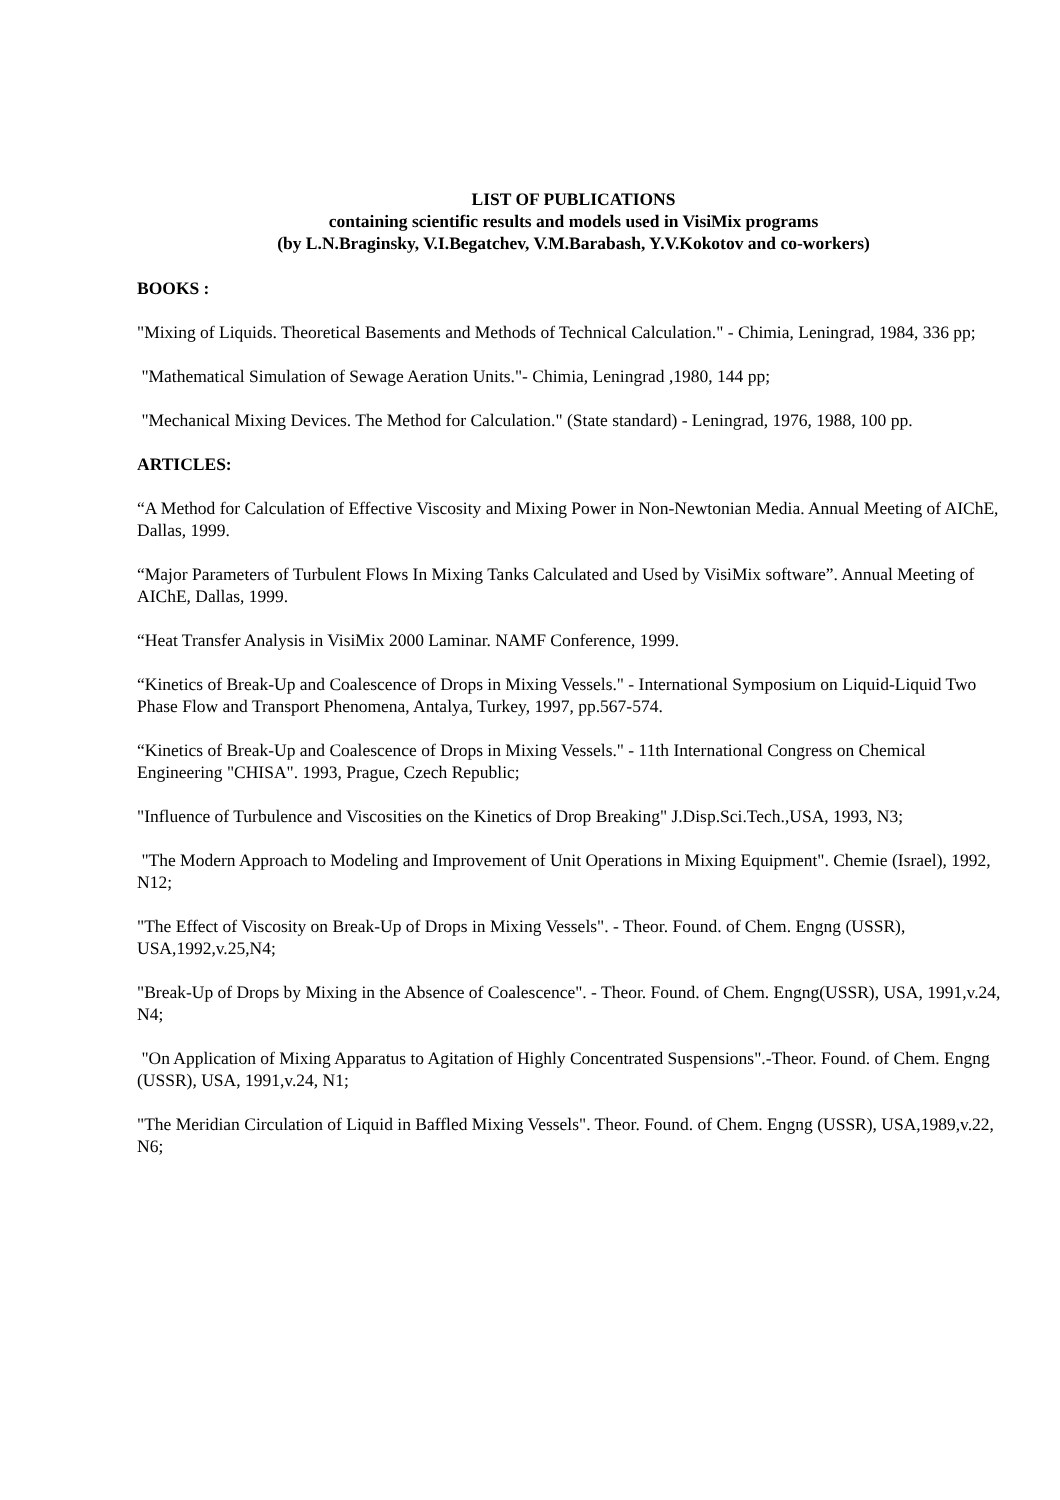LIST OF PUBLICATIONS
containing scientific results and models used in VisiMix programs
(by L.N.Braginsky, V.I.Begatchev, V.M.Barabash, Y.V.Kokotov and co-workers)
BOOKS :
"Mixing of Liquids. Theoretical Basements and Methods of Technical Calculation." - Chimia, Leningrad, 1984, 336 pp;
"Mathematical Simulation of Sewage Aeration Units."- Chimia, Leningrad ,1980, 144 pp;
"Mechanical Mixing Devices. The Method for Calculation." (State standard) - Leningrad, 1976, 1988, 100 pp.
ARTICLES:
“A Method for Calculation of Effective Viscosity and Mixing Power in Non-Newtonian Media. Annual Meeting of AIChE, Dallas, 1999.
“Major Parameters of Turbulent Flows In Mixing Tanks Calculated and Used by VisiMix software”. Annual Meeting of AIChE, Dallas, 1999.
“Heat Transfer Analysis in VisiMix 2000 Laminar. NAMF Conference, 1999.
“Kinetics of Break-Up and Coalescence of Drops in Mixing Vessels." - International Symposium on Liquid-Liquid Two Phase Flow and Transport Phenomena, Antalya, Turkey, 1997, pp.567-574.
“Kinetics of Break-Up and Coalescence of Drops in Mixing Vessels." - 11th International Congress on Chemical Engineering "CHISA". 1993, Prague, Czech Republic;
"Influence of Turbulence and Viscosities on the Kinetics of Drop Breaking" J.Disp.Sci.Tech.,USA, 1993, N3;
"The Modern Approach to Modeling and Improvement of Unit Operations in Mixing Equipment". Chemie (Israel), 1992, N12;
"The Effect of Viscosity on Break-Up of Drops in Mixing Vessels". - Theor. Found. of Chem. Engng (USSR), USA,1992,v.25,N4;
"Break-Up of Drops by Mixing in the Absence of Coalescence". - Theor. Found. of Chem. Engng(USSR), USA, 1991,v.24, N4;
"On Application of Mixing Apparatus to Agitation of Highly Concentrated Suspensions".-Theor. Found. of Chem. Engng (USSR), USA, 1991,v.24, N1;
"The Meridian Circulation of Liquid in Baffled Mixing Vessels". Theor. Found. of Chem. Engng (USSR), USA,1989,v.22, N6;